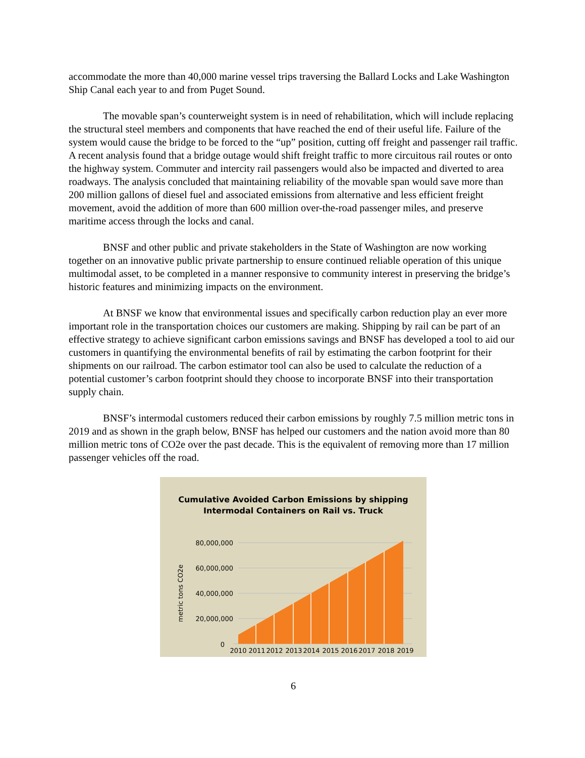accommodate the more than 40,000 marine vessel trips traversing the Ballard Locks and Lake Washington Ship Canal each year to and from Puget Sound.
The movable span’s counterweight system is in need of rehabilitation, which will include replacing the structural steel members and components that have reached the end of their useful life. Failure of the system would cause the bridge to be forced to the “up” position, cutting off freight and passenger rail traffic. A recent analysis found that a bridge outage would shift freight traffic to more circuitous rail routes or onto the highway system. Commuter and intercity rail passengers would also be impacted and diverted to area roadways. The analysis concluded that maintaining reliability of the movable span would save more than 200 million gallons of diesel fuel and associated emissions from alternative and less efficient freight movement, avoid the addition of more than 600 million over-the-road passenger miles, and preserve maritime access through the locks and canal.
BNSF and other public and private stakeholders in the State of Washington are now working together on an innovative public private partnership to ensure continued reliable operation of this unique multimodal asset, to be completed in a manner responsive to community interest in preserving the bridge’s historic features and minimizing impacts on the environment.
At BNSF we know that environmental issues and specifically carbon reduction play an ever more important role in the transportation choices our customers are making. Shipping by rail can be part of an effective strategy to achieve significant carbon emissions savings and BNSF has developed a tool to aid our customers in quantifying the environmental benefits of rail by estimating the carbon footprint for their shipments on our railroad. The carbon estimator tool can also be used to calculate the reduction of a potential customer’s carbon footprint should they choose to incorporate BNSF into their transportation supply chain.
BNSF’s intermodal customers reduced their carbon emissions by roughly 7.5 million metric tons in 2019 and as shown in the graph below, BNSF has helped our customers and the nation avoid more than 80 million metric tons of CO2e over the past decade. This is the equivalent of removing more than 17 million passenger vehicles off the road.
Cumulative Avoided Carbon Emissions by shipping
Intermodal Containers on Rail vs. Truck
80,000,000
60,000,000
40,000,000
20,000,000
0
metric tons CO2e
2010
2011
2012
2013
2014
2015
2016
2017
2018
2019
6